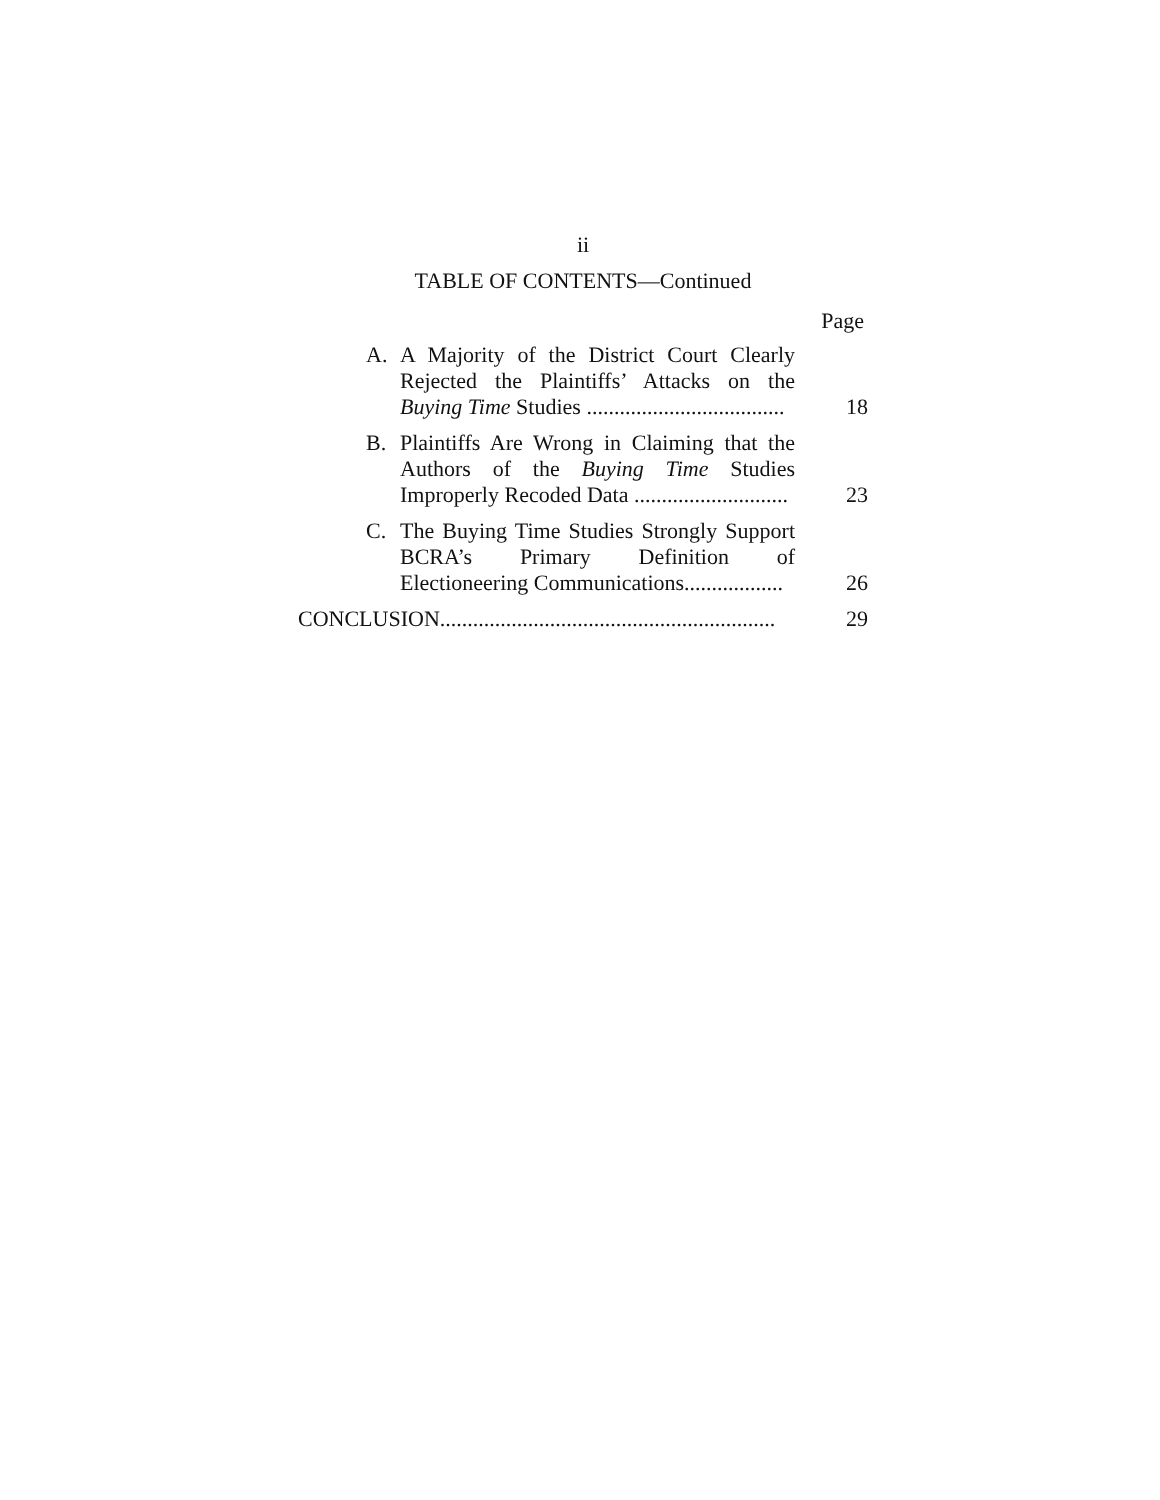ii
TABLE OF CONTENTS—Continued
Page
A. A Majority of the District Court Clearly Rejected the Plaintiffs’ Attacks on the Buying Time Studies ....................................
18
B. Plaintiffs Are Wrong in Claiming that the Authors of the Buying Time Studies Improperly Recoded Data ............................
23
C. The Buying Time Studies Strongly Support BCRA’s Primary Definition of Electioneering Communications..................
26
CONCLUSION.............................................................
29